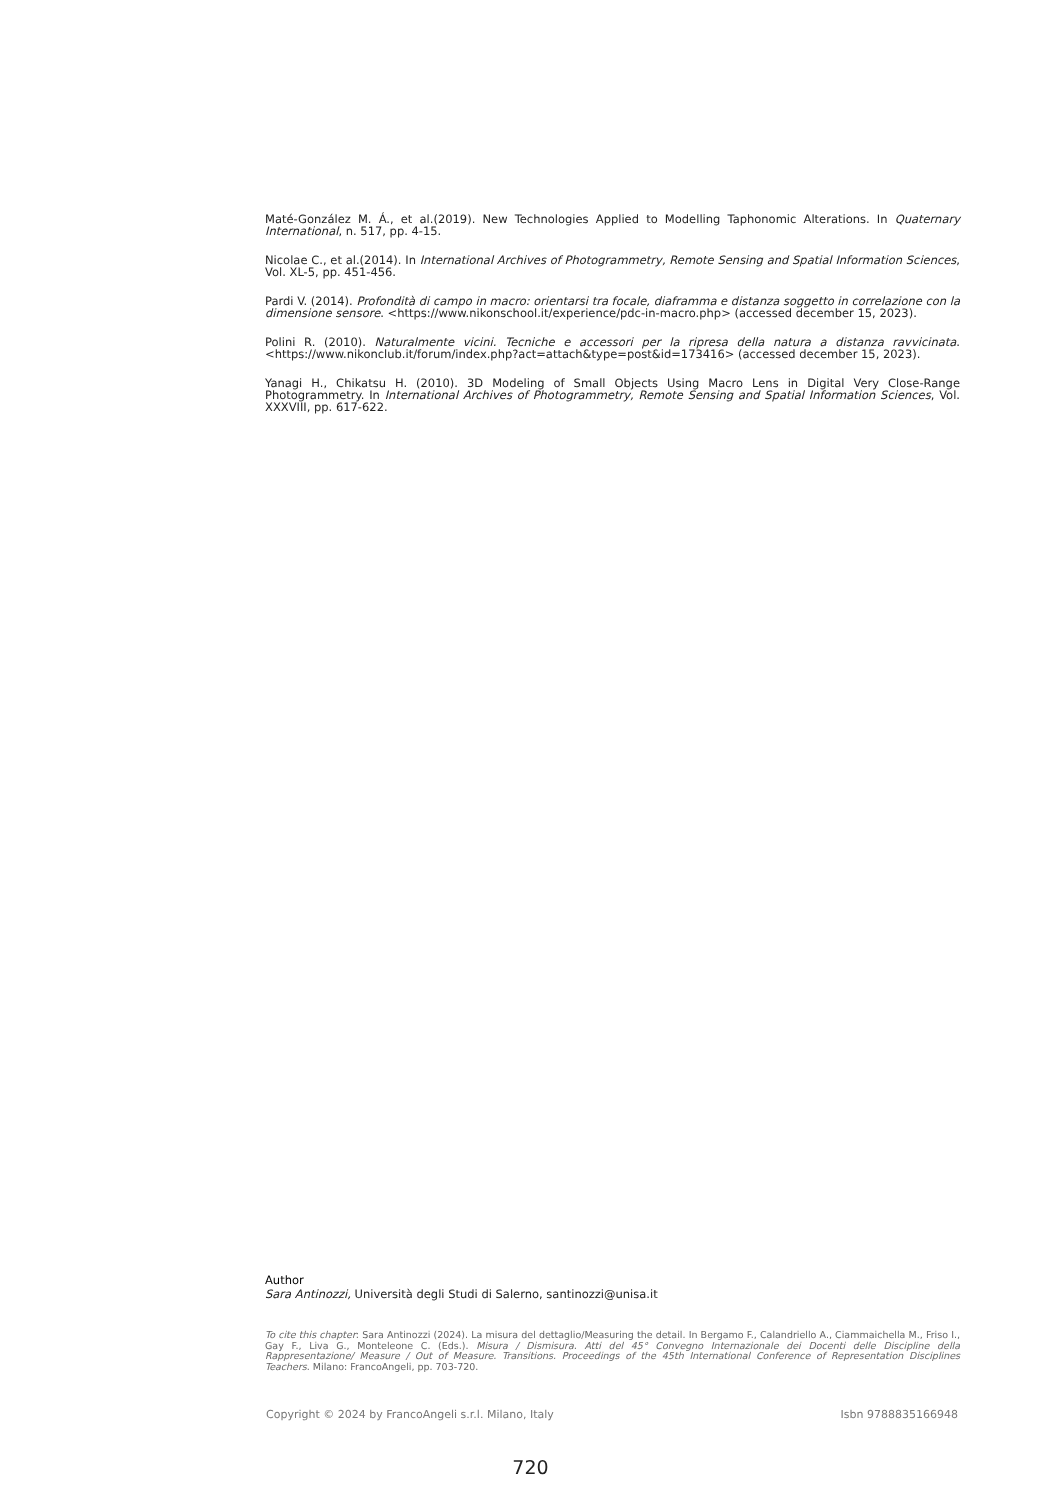Maté-González M. Á., et al.(2019). New Technologies Applied to Modelling Taphonomic Alterations. In Quaternary International, n. 517, pp. 4-15.
Nicolae C., et al.(2014). In International Archives of Photogrammetry, Remote Sensing and Spatial Information Sciences, Vol. XL-5, pp. 451-456.
Pardi V. (2014). Profondità di campo in macro: orientarsi tra focale, diaframma e distanza soggetto in correlazione con la dimensione sensore. <https://www.nikonschool.it/experience/pdc-in-macro.php> (accessed december 15, 2023).
Polini R. (2010). Naturalmente vicini. Tecniche e accessori per la ripresa della natura a distanza ravvicinata. <https://www.nikonclub.it/forum/index.php?act=attach&type=post&id=173416> (accessed december 15, 2023).
Yanagi H., Chikatsu H. (2010). 3D Modeling of Small Objects Using Macro Lens in Digital Very Close-Range Photogrammetry. In International Archives of Photogrammetry, Remote Sensing and Spatial Information Sciences, Vol. XXXVIII, pp. 617-622.
Author
Sara Antinozzi, Università degli Studi di Salerno, santinozzi@unisa.it
To cite this chapter: Sara Antinozzi (2024). La misura del dettaglio/Measuring the detail. In Bergamo F., Calandriello A., Ciammaichella M., Friso I., Gay F., Liva G., Monteleone C. (Eds.). Misura / Dismisura. Atti del 45° Convegno Internazionale dei Docenti delle Discipline della Rappresentazione/ Measure / Out of Measure. Transitions. Proceedings of the 45th International Conference of Representation Disciplines Teachers. Milano: FrancoAngeli, pp. 703-720.
Copyright © 2024 by FrancoAngeli s.r.l. Milano, Italy Isbn 9788835166948
720